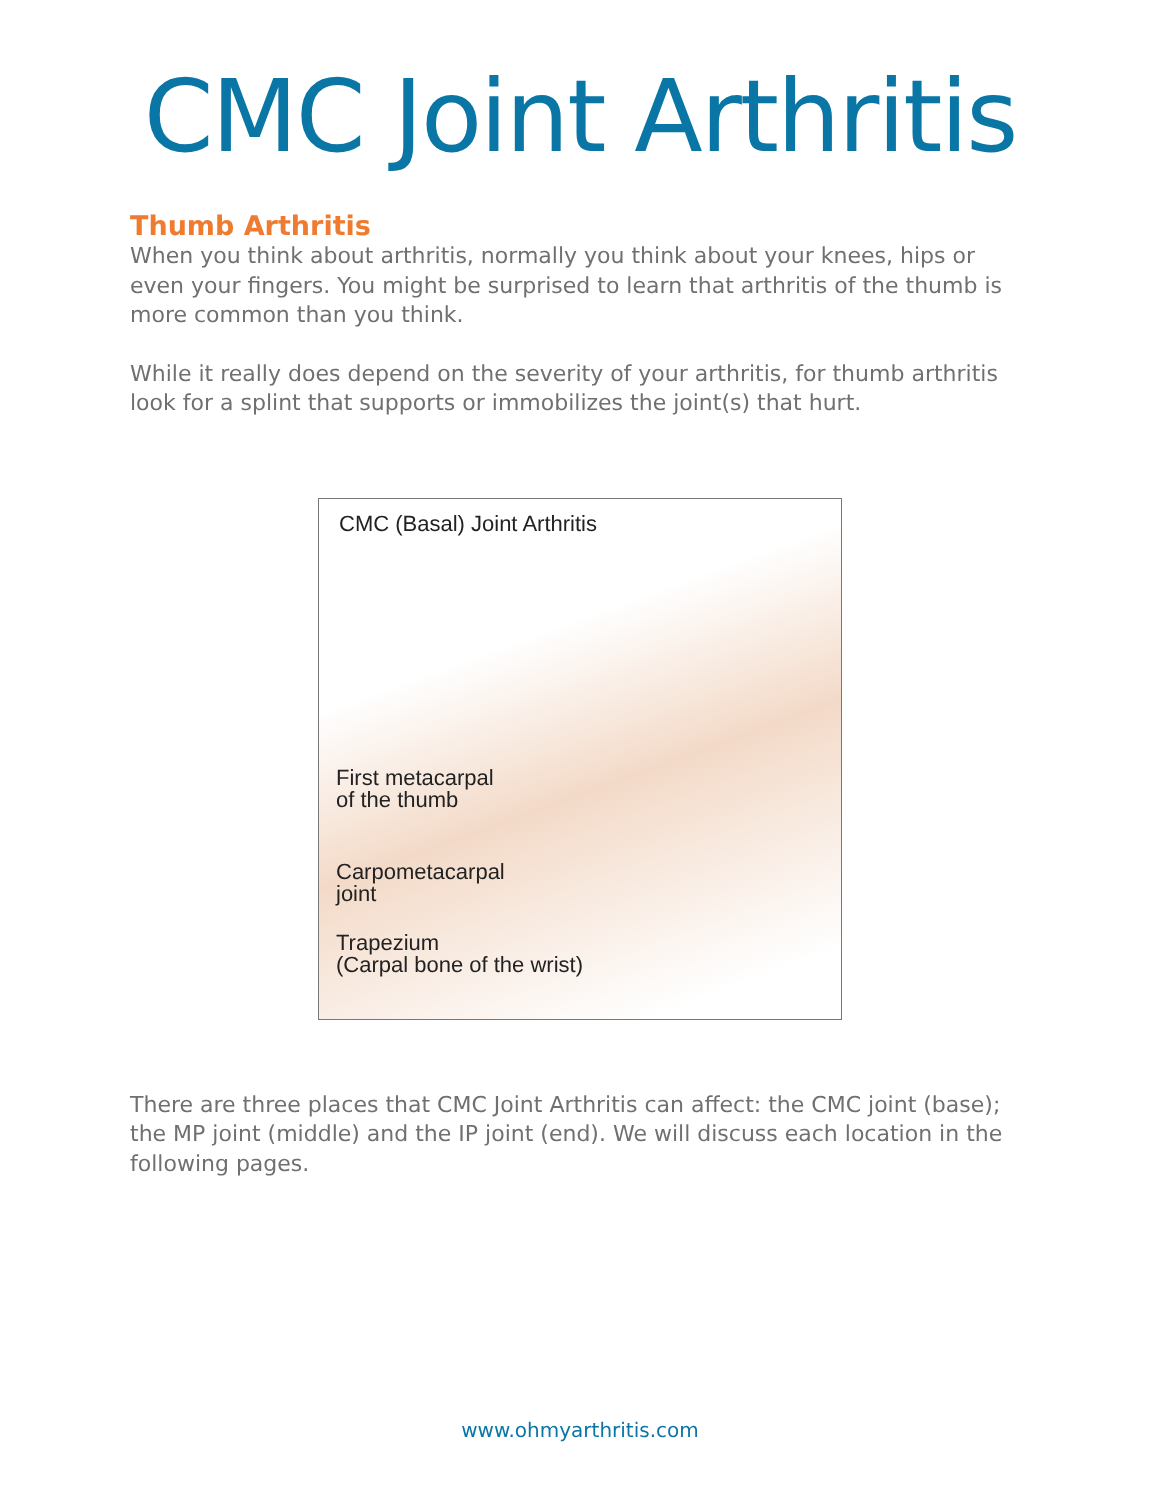CMC Joint Arthritis
Thumb Arthritis
When you think about arthritis, normally you think about your knees, hips or even your fingers. You might be surprised to learn that arthritis of the thumb is more common than you think.
While it really does depend on the severity of your arthritis, for thumb arthritis look for a splint that supports or immobilizes the joint(s) that hurt.
CMC (Basal) Joint Arthritis
First metacarpal
of the thumb
Carpometacarpal
joint
Trapezium
(Carpal bone of the wrist)
There are three places that CMC Joint Arthritis can affect: the CMC joint (base); the MP joint (middle) and the IP joint (end). We will discuss each location in the following pages.
www.ohmyarthritis.com